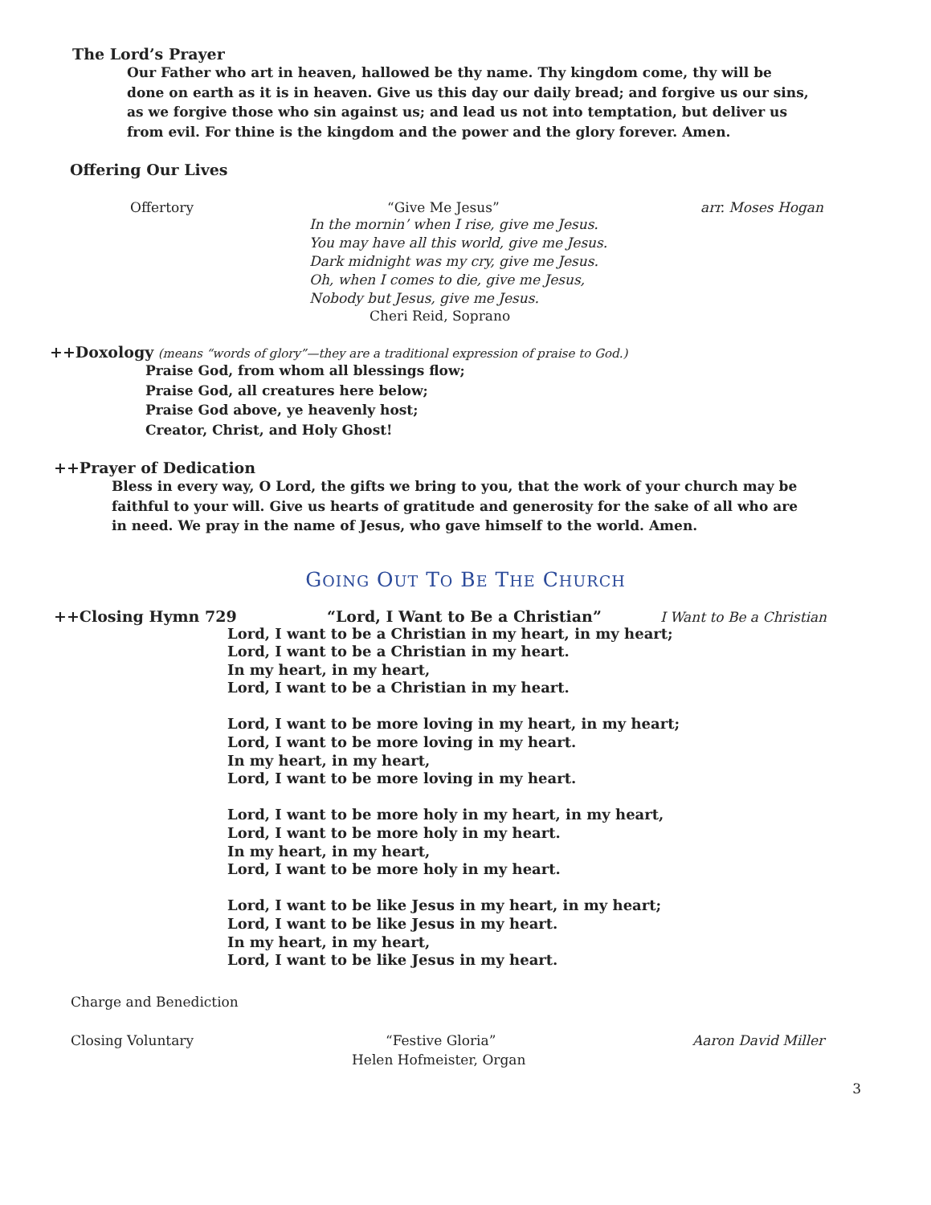The Lord’s Prayer
Our Father who art in heaven, hallowed be thy name. Thy kingdom come, thy will be done on earth as it is in heaven. Give us this day our daily bread; and forgive us our sins, as we forgive those who sin against us; and lead us not into temptation, but deliver us from evil. For thine is the kingdom and the power and the glory forever. Amen.
Offering Our Lives
Offertory “Give Me Jesus” arr. Moses Hogan
In the mornin’ when I rise, give me Jesus.
You may have all this world, give me Jesus.
Dark midnight was my cry, give me Jesus.
Oh, when I comes to die, give me Jesus,
Nobody but Jesus, give me Jesus.
Cheri Reid, Soprano
++Doxology (means “words of glory”—they are a traditional expression of praise to God.)
Praise God, from whom all blessings flow;
Praise God, all creatures here below;
Praise God above, ye heavenly host;
Creator, Christ, and Holy Ghost!
++Prayer of Dedication
Bless in every way, O Lord, the gifts we bring to you, that the work of your church may be faithful to your will. Give us hearts of gratitude and generosity for the sake of all who are in need. We pray in the name of Jesus, who gave himself to the world. Amen.
GOING OUT TO BE THE CHURCH
++Closing Hymn 729 “Lord, I Want to Be a Christian” I Want to Be a Christian
Lord, I want to be a Christian in my heart, in my heart;
Lord, I want to be a Christian in my heart.
In my heart, in my heart,
Lord, I want to be a Christian in my heart.
Lord, I want to be more loving in my heart, in my heart;
Lord, I want to be more loving in my heart.
In my heart, in my heart,
Lord, I want to be more loving in my heart.
Lord, I want to be more holy in my heart, in my heart,
Lord, I want to be more holy in my heart.
In my heart, in my heart,
Lord, I want to be more holy in my heart.
Lord, I want to be like Jesus in my heart, in my heart;
Lord, I want to be like Jesus in my heart.
In my heart, in my heart,
Lord, I want to be like Jesus in my heart.
Charge and Benediction
Closing Voluntary “Festive Gloria” Aaron David Miller
Helen Hofmeister, Organ
3